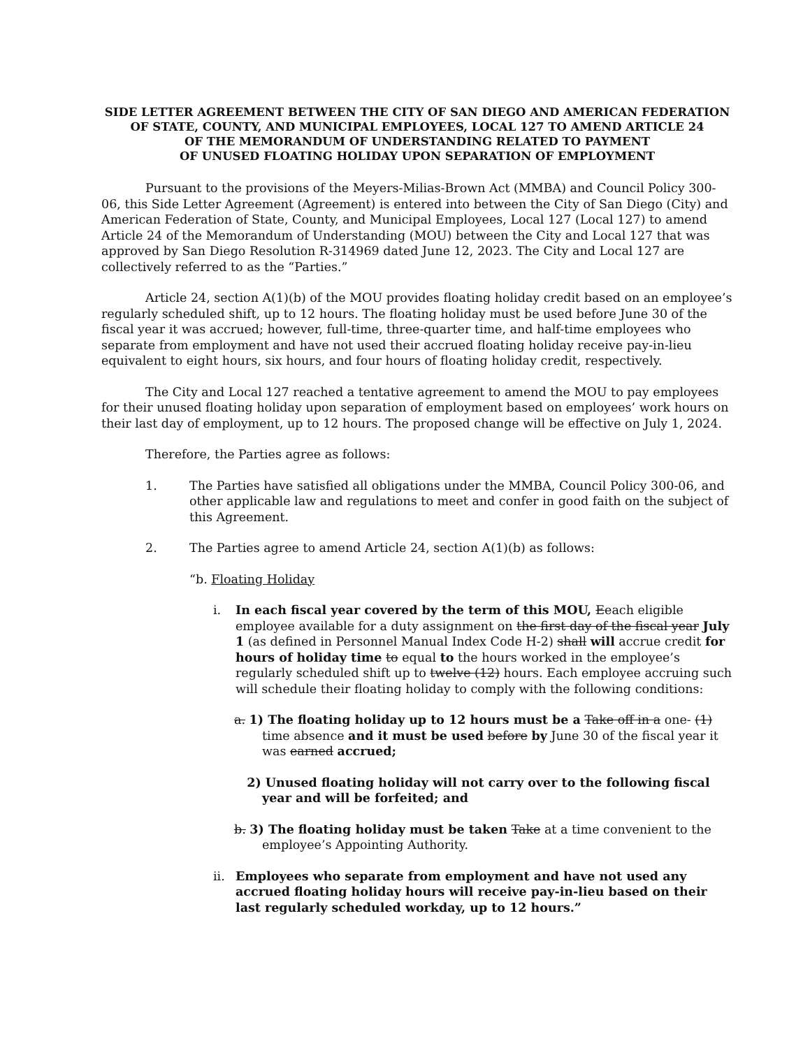SIDE LETTER AGREEMENT BETWEEN THE CITY OF SAN DIEGO AND AMERICAN FEDERATION OF STATE, COUNTY, AND MUNICIPAL EMPLOYEES, LOCAL 127 TO AMEND ARTICLE 24
OF THE MEMORANDUM OF UNDERSTANDING RELATED TO PAYMENT
OF UNUSED FLOATING HOLIDAY UPON SEPARATION OF EMPLOYMENT
Pursuant to the provisions of the Meyers-Milias-Brown Act (MMBA) and Council Policy 300-06, this Side Letter Agreement (Agreement) is entered into between the City of San Diego (City) and American Federation of State, County, and Municipal Employees, Local 127 (Local 127) to amend Article 24 of the Memorandum of Understanding (MOU) between the City and Local 127 that was approved by San Diego Resolution R-314969 dated June 12, 2023. The City and Local 127 are collectively referred to as the “Parties.”
Article 24, section A(1)(b) of the MOU provides floating holiday credit based on an employee’s regularly scheduled shift, up to 12 hours. The floating holiday must be used before June 30 of the fiscal year it was accrued; however, full-time, three-quarter time, and half-time employees who separate from employment and have not used their accrued floating holiday receive pay-in-lieu equivalent to eight hours, six hours, and four hours of floating holiday credit, respectively.
The City and Local 127 reached a tentative agreement to amend the MOU to pay employees for their unused floating holiday upon separation of employment based on employees’ work hours on their last day of employment, up to 12 hours. The proposed change will be effective on July 1, 2024.
Therefore, the Parties agree as follows:
1. The Parties have satisfied all obligations under the MMBA, Council Policy 300-06, and other applicable law and regulations to meet and confer in good faith on the subject of this Agreement.
2. The Parties agree to amend Article 24, section A(1)(b) as follows:
“b. Floating Holiday
i. In each fiscal year covered by the term of this MOU, Eeach eligible employee available for a duty assignment on the first day of the fiscal year July 1 (as defined in Personnel Manual Index Code H-2) shall will accrue credit for hours of holiday time to equal to the hours worked in the employee’s regularly scheduled shift up to twelve (12) hours. Each employee accruing such will schedule their floating holiday to comply with the following conditions:
a. 1) The floating holiday up to 12 hours must be a Take off in a one- (1) time absence and it must be used before by June 30 of the fiscal year it was earned accrued;
2) Unused floating holiday will not carry over to the following fiscal year and will be forfeited; and
b. 3) The floating holiday must be taken Take at a time convenient to the employee’s Appointing Authority.
ii. Employees who separate from employment and have not used any accrued floating holiday hours will receive pay-in-lieu based on their last regularly scheduled workday, up to 12 hours.”